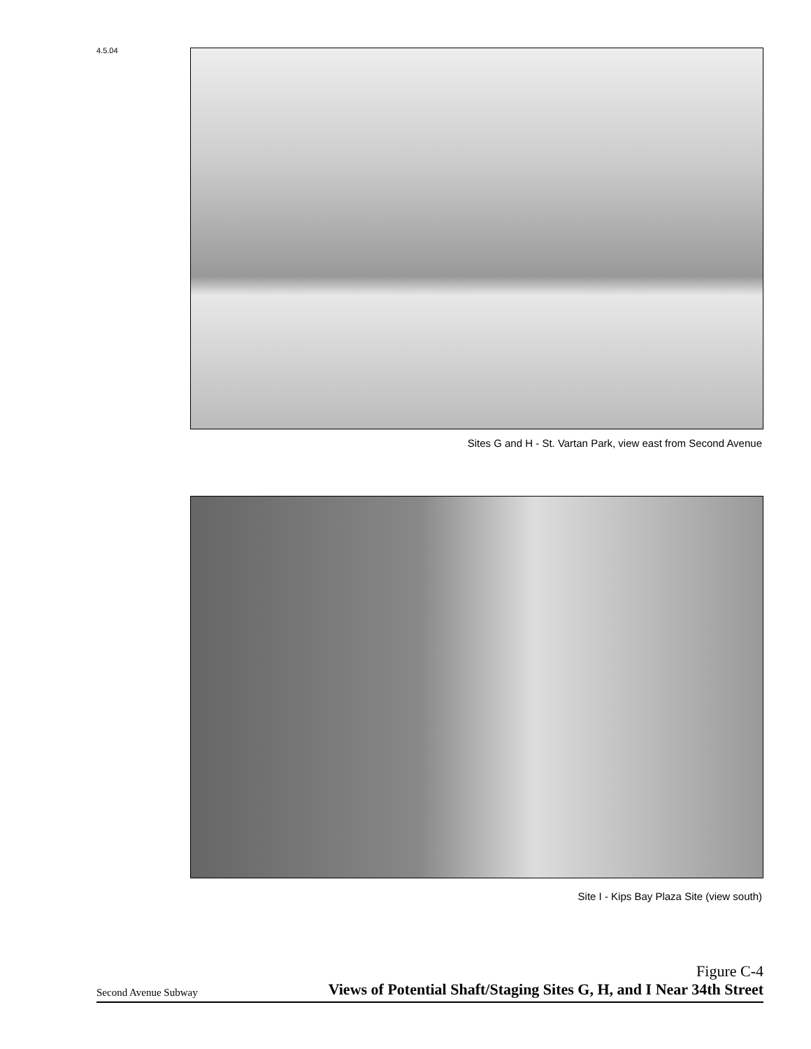4.5.04
Sites G and H - St. Vartan Park, view east from Second Avenue
Site I - Kips Bay Plaza Site (view south)
Second Avenue Subway
Figure C-4
Views of Potential Shaft/Staging Sites G, H, and I Near 34th Street